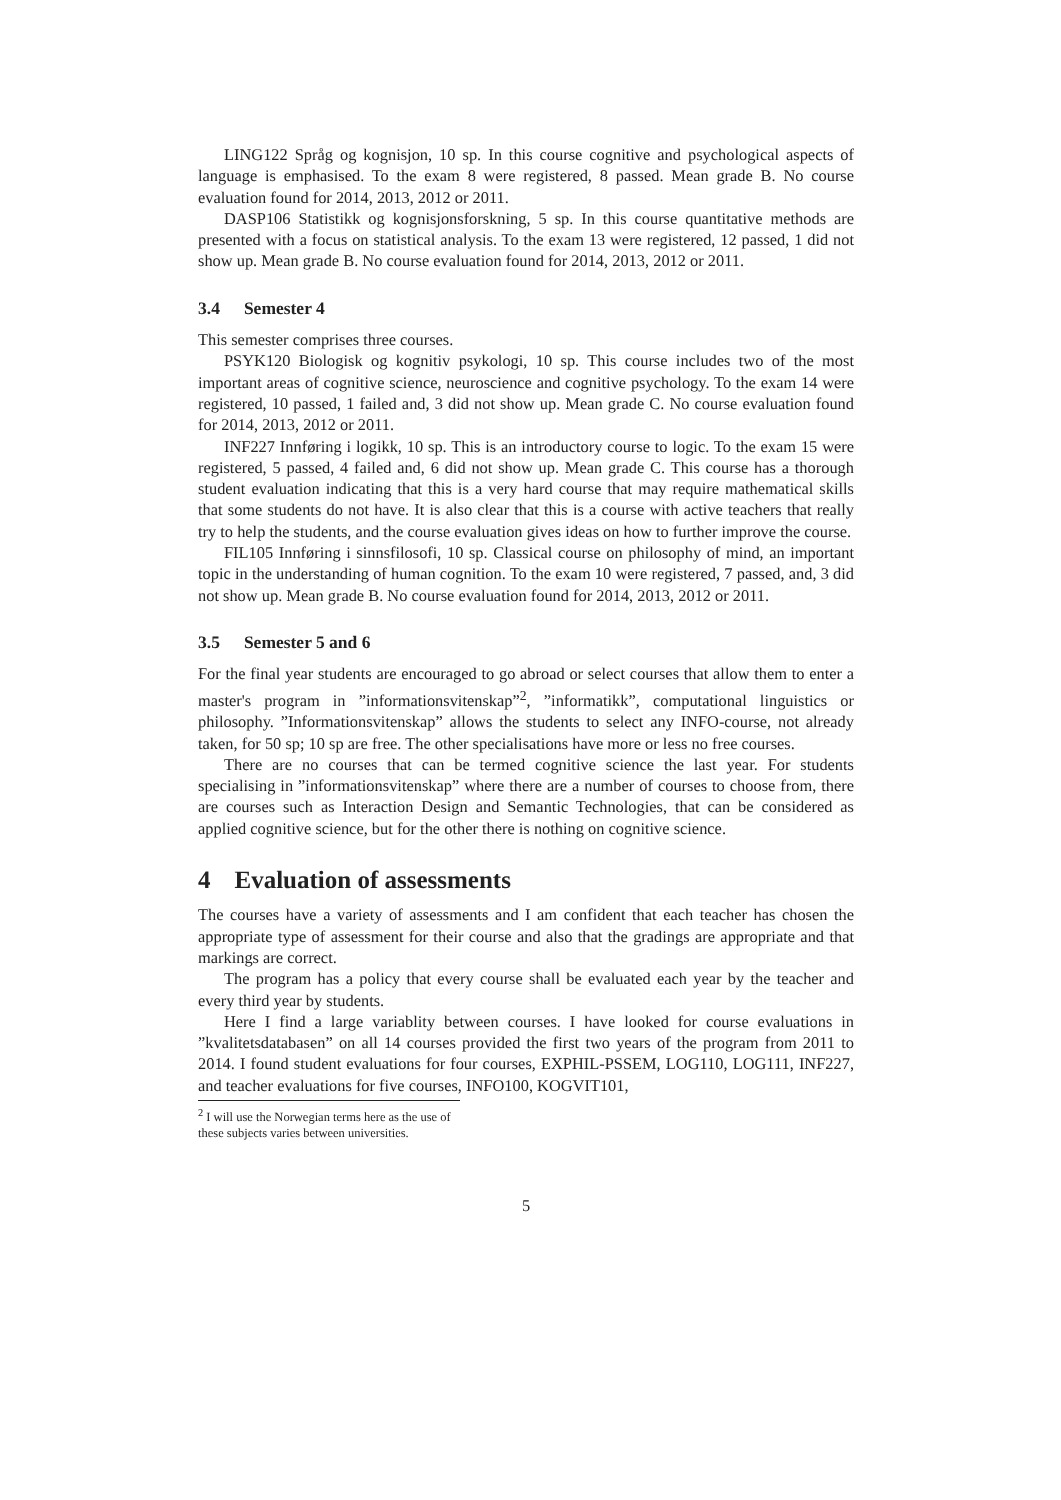LING122 Språg og kognisjon, 10 sp. In this course cognitive and psychological aspects of language is emphasised. To the exam 8 were registered, 8 passed. Mean grade B. No course evaluation found for 2014, 2013, 2012 or 2011.
DASP106 Statistikk og kognisjonsforskning, 5 sp. In this course quantitative methods are presented with a focus on statistical analysis. To the exam 13 were registered, 12 passed, 1 did not show up. Mean grade B. No course evaluation found for 2014, 2013, 2012 or 2011.
3.4 Semester 4
This semester comprises three courses.
PSYK120 Biologisk og kognitiv psykologi, 10 sp. This course includes two of the most important areas of cognitive science, neuroscience and cognitive psychology. To the exam 14 were registered, 10 passed, 1 failed and, 3 did not show up. Mean grade C. No course evaluation found for 2014, 2013, 2012 or 2011.
INF227 Innføring i logikk, 10 sp. This is an introductory course to logic. To the exam 15 were registered, 5 passed, 4 failed and, 6 did not show up. Mean grade C. This course has a thorough student evaluation indicating that this is a very hard course that may require mathematical skills that some students do not have. It is also clear that this is a course with active teachers that really try to help the students, and the course evaluation gives ideas on how to further improve the course.
FIL105 Innføring i sinnsfilosofi, 10 sp. Classical course on philosophy of mind, an important topic in the understanding of human cognition. To the exam 10 were registered, 7 passed, and, 3 did not show up. Mean grade B. No course evaluation found for 2014, 2013, 2012 or 2011.
3.5 Semester 5 and 6
For the final year students are encouraged to go abroad or select courses that allow them to enter a master's program in ”informationsvitenskap”<sup>2</sup>, ”informatikk”, computational linguistics or philosophy. ”Informationsvitenskap” allows the students to select any INFO-course, not already taken, for 50 sp; 10 sp are free. The other specialisations have more or less no free courses.
There are no courses that can be termed cognitive science the last year. For students specialising in ”informationsvitenskap” where there are a number of courses to choose from, there are courses such as Interaction Design and Semantic Technologies, that can be considered as applied cognitive science, but for the other there is nothing on cognitive science.
4 Evaluation of assessments
The courses have a variety of assessments and I am confident that each teacher has chosen the appropriate type of assessment for their course and also that the gradings are appropriate and that markings are correct.
The program has a policy that every course shall be evaluated each year by the teacher and every third year by students.
Here I find a large variablity between courses. I have looked for course evaluations in ”kvalitetsdatabasen” on all 14 courses provided the first two years of the program from 2011 to 2014. I found student evaluations for four courses, EXPHIL-PSSEM, LOG110, LOG111, INF227, and teacher evaluations for five courses, INFO100, KOGVIT101,
<sup>2</sup> I will use the Norwegian terms here as the use of these subjects varies between universities.
5